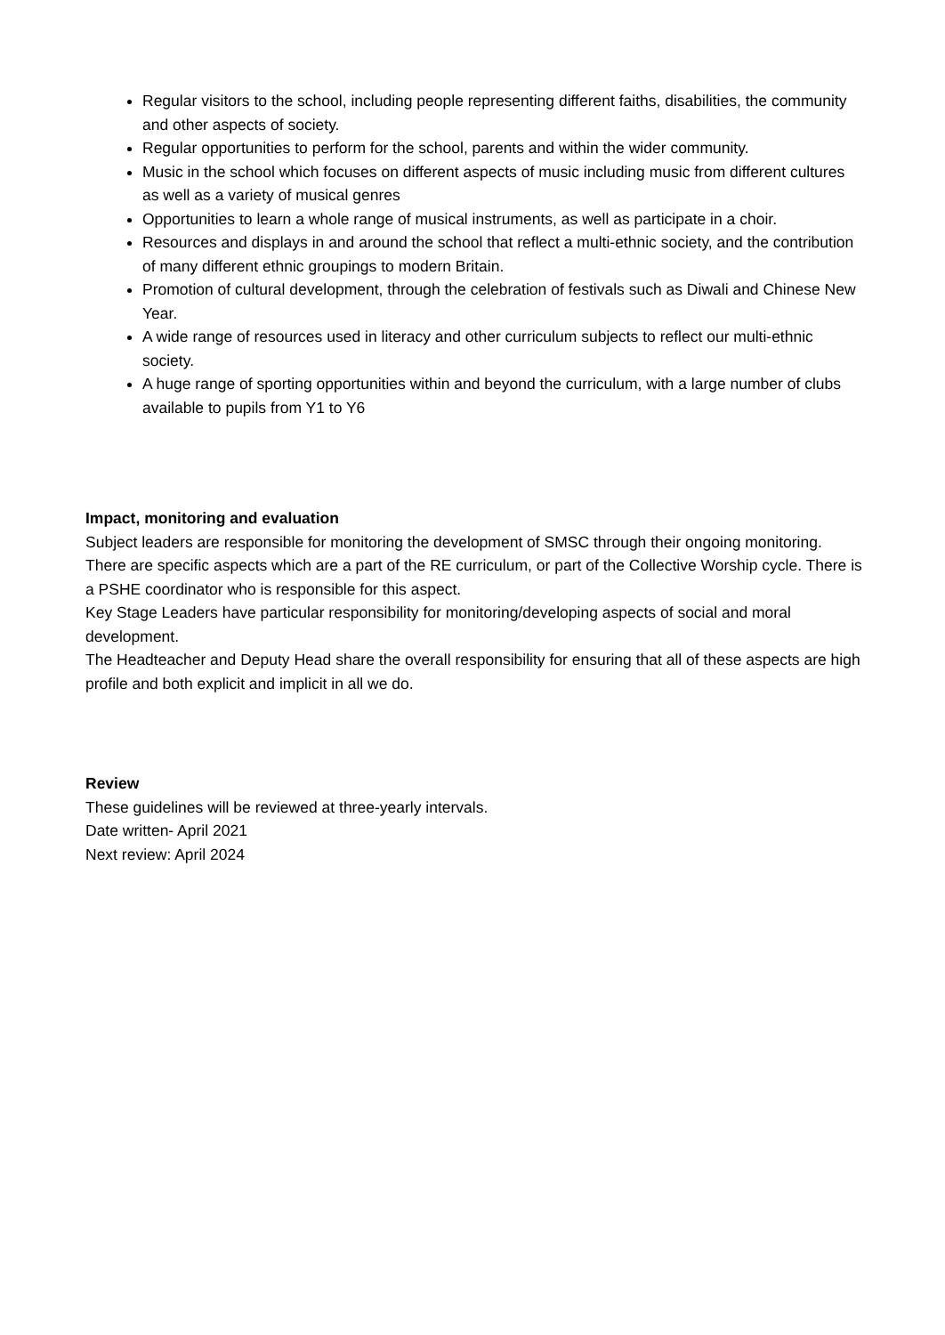Regular visitors to the school, including people representing different faiths, disabilities, the community and other aspects of society.
Regular opportunities to perform for the school, parents and within the wider community.
Music in the school which focuses on different aspects of music including music from different cultures as well as a variety of musical genres
Opportunities to learn a whole range of musical instruments, as well as participate in a choir.
Resources and displays in and around the school that reflect a multi-ethnic society, and the contribution of many different ethnic groupings to modern Britain.
Promotion of cultural development, through the celebration of festivals such as Diwali and Chinese New Year.
A wide range of resources used in literacy and other curriculum subjects to reflect our multi-ethnic society.
A huge range of sporting opportunities within and beyond the curriculum, with a large number of clubs available to pupils from Y1 to Y6
Impact, monitoring and evaluation
Subject leaders are responsible for monitoring the development of SMSC through their ongoing monitoring. There are specific aspects which are a part of the RE curriculum, or part of the Collective Worship cycle. There is a PSHE coordinator who is responsible for this aspect.
Key Stage Leaders have particular responsibility for monitoring/developing aspects of social and moral development.
The Headteacher and Deputy Head share the overall responsibility for ensuring that all of these aspects are high profile and both explicit and implicit in all we do.
Review
These guidelines will be reviewed at three-yearly intervals.
Date written- April 2021
Next review: April 2024